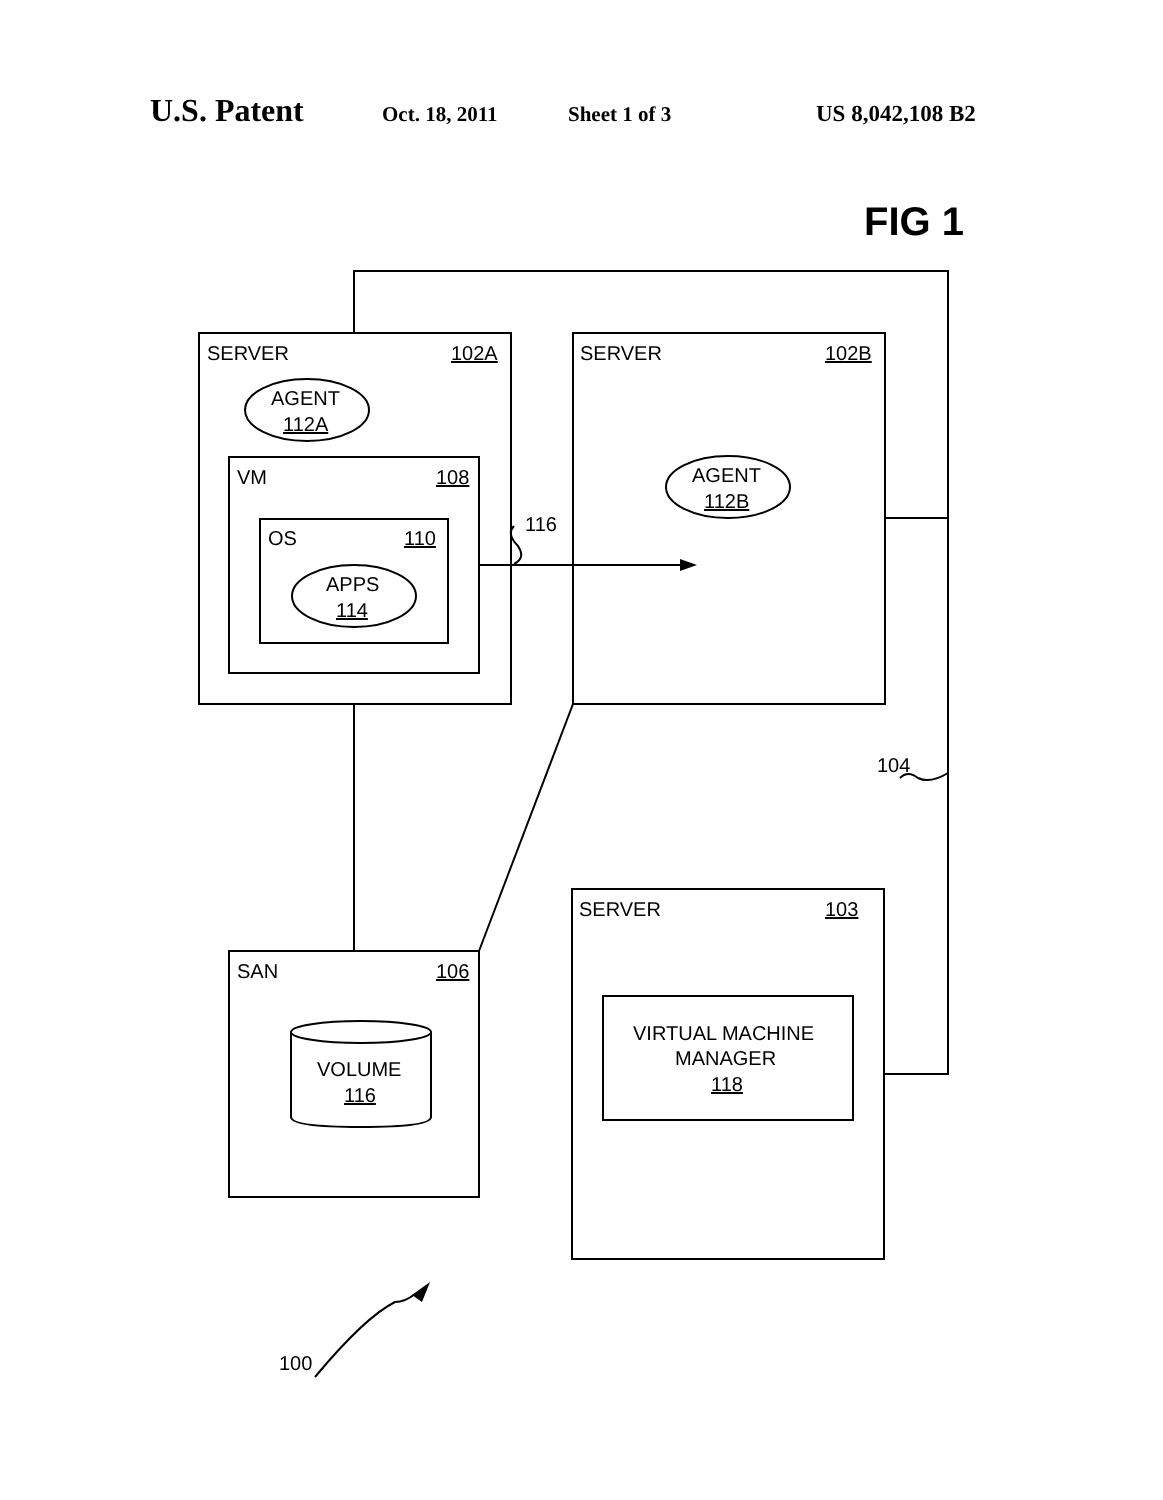U.S. Patent Oct. 18, 2011 Sheet 1 of 3 US 8,042,108 B2
SERVER
102A
AGENT
112A
VM
108
OS
110
APPS
114
116
SERVER
102B
AGENT
112B
104
SAN
106
VOLUME
116
SERVER
103
VIRTUAL MACHINE
MANAGER
118
100
FIG 1